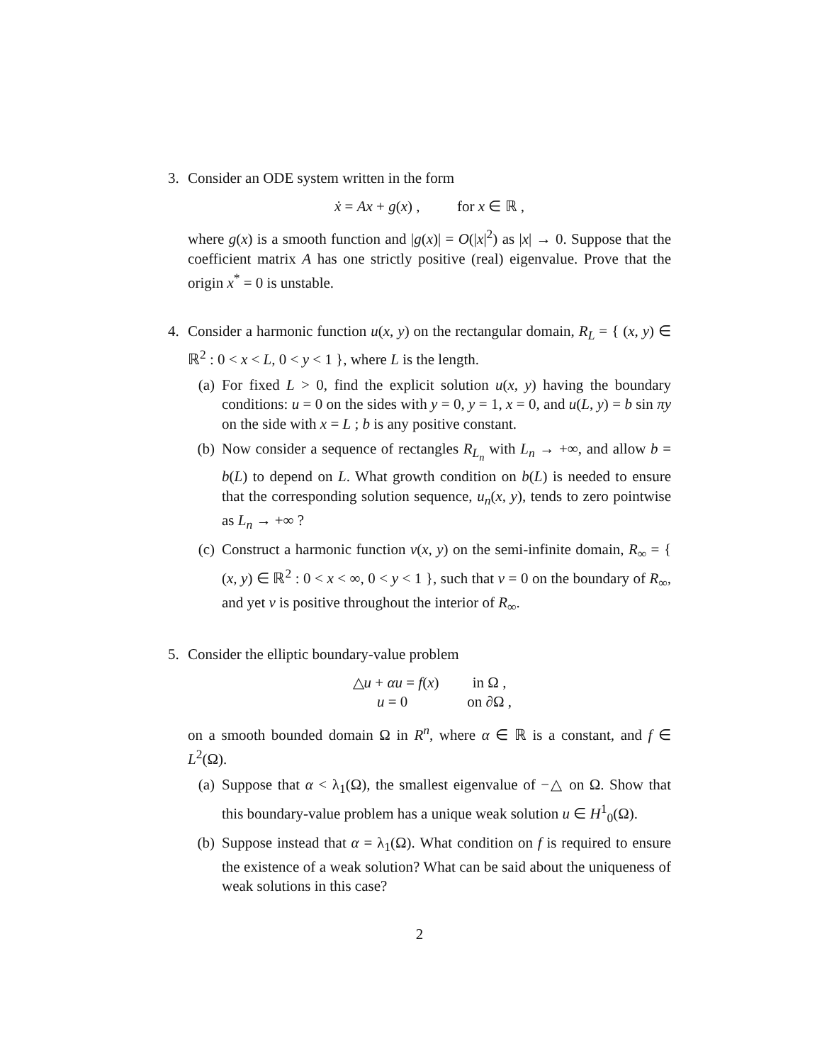3. Consider an ODE system written in the form
ẋ = Ax + g(x) , for x ∈ ℝ ,
where g(x) is a smooth function and |g(x)| = O(|x|<sup>2</sup>) as |x| → 0. Suppose that the coefficient matrix A has one strictly positive (real) eigenvalue. Prove that the origin x<sup>*</sup> = 0 is unstable.
4. Consider a harmonic function u(x, y) on the rectangular domain, R<sub>L</sub> = { (x, y) ∈ ℝ<sup>2</sup> : 0 < x < L, 0 < y < 1 }, where L is the length.
(a) For fixed L > 0, find the explicit solution u(x, y) having the boundary conditions: u = 0 on the sides with y = 0, y = 1, x = 0, and u(L, y) = b sin πy on the side with x = L ; b is any positive constant.
(b) Now consider a sequence of rectangles R<sub>L<sub>n</sub></sub> with L<sub>n</sub> → +∞, and allow b = b(L) to depend on L. What growth condition on b(L) is needed to ensure that the corresponding solution sequence, u<sub>n</sub>(x, y), tends to zero pointwise as L<sub>n</sub> → +∞ ?
(c) Construct a harmonic function v(x, y) on the semi-infinite domain, R<sub>∞</sub> = { (x, y) ∈ ℝ<sup>2</sup> : 0 < x < ∞, 0 < y < 1 }, such that v = 0 on the boundary of R<sub>∞</sub>, and yet v is positive throughout the interior of R<sub>∞</sub>.
5. Consider the elliptic boundary-value problem
△u + αu = f(x) in Ω ,
u = 0 on ∂Ω ,
on a smooth bounded domain Ω in R<sup>n</sup>, where α ∈ ℝ is a constant, and f ∈ L<sup>2</sup>(Ω).
(a) Suppose that α < λ<sub>1</sub>(Ω), the smallest eigenvalue of −△ on Ω. Show that this boundary-value problem has a unique weak solution u ∈ H<sup>1</sup><sub>0</sub>(Ω).
(b) Suppose instead that α = λ<sub>1</sub>(Ω). What condition on f is required to ensure the existence of a weak solution? What can be said about the uniqueness of weak solutions in this case?
2